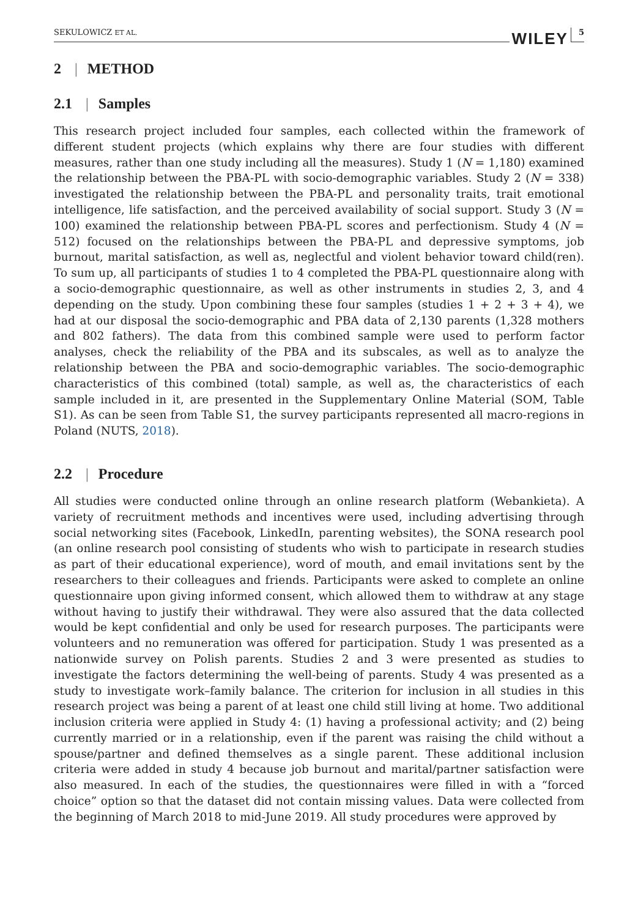SEKULOWICZ ET AL. WILEY 5
2 | METHOD
2.1 | Samples
This research project included four samples, each collected within the framework of different student projects (which explains why there are four studies with different measures, rather than one study including all the measures). Study 1 (N = 1,180) examined the relationship between the PBA-PL with socio-demographic variables. Study 2 (N = 338) investigated the relationship between the PBA-PL and personality traits, trait emotional intelligence, life satisfaction, and the perceived availability of social support. Study 3 (N = 100) examined the relationship between PBA-PL scores and perfectionism. Study 4 (N = 512) focused on the relationships between the PBA-PL and depressive symptoms, job burnout, marital satisfaction, as well as, neglectful and violent behavior toward child(ren). To sum up, all participants of studies 1 to 4 completed the PBA-PL questionnaire along with a socio-demographic questionnaire, as well as other instruments in studies 2, 3, and 4 depending on the study. Upon combining these four samples (studies 1 + 2 + 3 + 4), we had at our disposal the socio-demographic and PBA data of 2,130 parents (1,328 mothers and 802 fathers). The data from this combined sample were used to perform factor analyses, check the reliability of the PBA and its subscales, as well as to analyze the relationship between the PBA and socio-demographic variables. The socio-demographic characteristics of this combined (total) sample, as well as, the characteristics of each sample included in it, are presented in the Supplementary Online Material (SOM, Table S1). As can be seen from Table S1, the survey participants represented all macro-regions in Poland (NUTS, 2018).
2.2 | Procedure
All studies were conducted online through an online research platform (Webankieta). A variety of recruitment methods and incentives were used, including advertising through social networking sites (Facebook, LinkedIn, parenting websites), the SONA research pool (an online research pool consisting of students who wish to participate in research studies as part of their educational experience), word of mouth, and email invitations sent by the researchers to their colleagues and friends. Participants were asked to complete an online questionnaire upon giving informed consent, which allowed them to withdraw at any stage without having to justify their withdrawal. They were also assured that the data collected would be kept confidential and only be used for research purposes. The participants were volunteers and no remuneration was offered for participation. Study 1 was presented as a nationwide survey on Polish parents. Studies 2 and 3 were presented as studies to investigate the factors determining the well-being of parents. Study 4 was presented as a study to investigate work–family balance. The criterion for inclusion in all studies in this research project was being a parent of at least one child still living at home. Two additional inclusion criteria were applied in Study 4: (1) having a professional activity; and (2) being currently married or in a relationship, even if the parent was raising the child without a spouse/partner and defined themselves as a single parent. These additional inclusion criteria were added in study 4 because job burnout and marital/partner satisfaction were also measured. In each of the studies, the questionnaires were filled in with a “forced choice” option so that the dataset did not contain missing values. Data were collected from the beginning of March 2018 to mid-June 2019. All study procedures were approved by